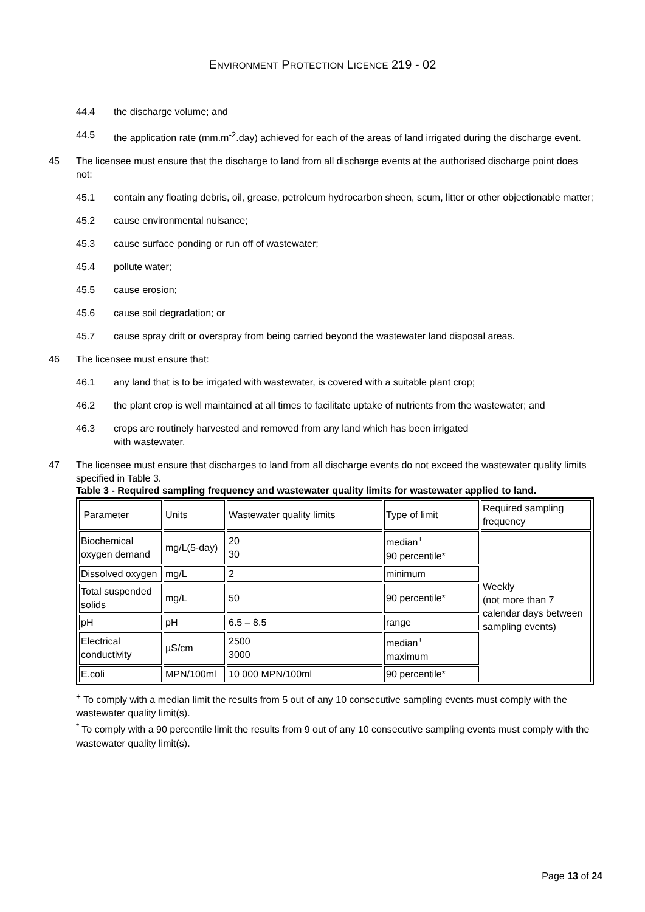ENVIRONMENT PROTECTION LICENCE 219 - 02
44.4 the discharge volume; and
44.5 the application rate (mm.m<sup>-2</sup>.day) achieved for each of the areas of land irrigated during the discharge event.
45 The licensee must ensure that the discharge to land from all discharge events at the authorised discharge point does not:
45.1 contain any floating debris, oil, grease, petroleum hydrocarbon sheen, scum, litter or other objectionable matter;
45.2 cause environmental nuisance;
45.3 cause surface ponding or run off of wastewater;
45.4 pollute water;
45.5 cause erosion;
45.6 cause soil degradation; or
45.7 cause spray drift or overspray from being carried beyond the wastewater land disposal areas.
46 The licensee must ensure that:
46.1 any land that is to be irrigated with wastewater, is covered with a suitable plant crop;
46.2 the plant crop is well maintained at all times to facilitate uptake of nutrients from the wastewater; and
46.3 crops are routinely harvested and removed from any land which has been irrigated
with wastewater.
47 The licensee must ensure that discharges to land from all discharge events do not exceed the wastewater quality limits specified in Table 3.
Table 3 - Required sampling frequency and wastewater quality limits for wastewater applied to land.
| Parameter | Units | Wastewater quality limits | Type of limit | Required sampling frequency |
| --- | --- | --- | --- | --- |
| Biochemical oxygen demand | mg/L(5-day) | 20 30 | median<sup>+</sup> 90 percentile* | Weekly (not more than 7 calendar days between sampling events) |
| Dissolved oxygen | mg/L | 2 | minimum | |
| Total suspended solids | mg/L | 50 | 90 percentile* | |
| pH | pH | 6.5 – 8.5 | range | |
| Electrical conductivity | µS/cm | 2500 3000 | median<sup>+</sup> maximum | |
| E.coli | MPN/100ml | 10 000 MPN/100ml | 90 percentile* | |
<sup>+</sup> To comply with a median limit the results from 5 out of any 10 consecutive sampling events must comply with the wastewater quality limit(s).
<sup>*</sup> To comply with a 90 percentile limit the results from 9 out of any 10 consecutive sampling events must comply with the wastewater quality limit(s).
Page 13 of 24